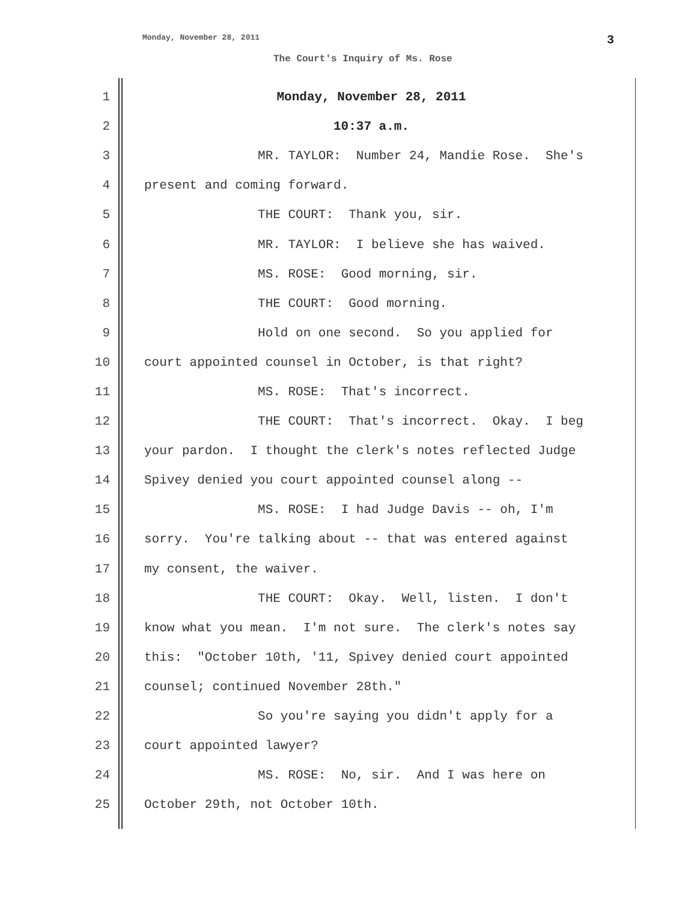Monday, November 28, 2011 3
The Court's Inquiry of Ms. Rose
1 Monday, November 28, 2011
2 10:37 a.m.
3 MR. TAYLOR: Number 24, Mandie Rose. She's
4 present and coming forward.
5 THE COURT: Thank you, sir.
6 MR. TAYLOR: I believe she has waived.
7 MS. ROSE: Good morning, sir.
8 THE COURT: Good morning.
9 Hold on one second. So you applied for
10 court appointed counsel in October, is that right?
11 MS. ROSE: That's incorrect.
12 THE COURT: That's incorrect. Okay. I beg
13 your pardon. I thought the clerk's notes reflected Judge
14 Spivey denied you court appointed counsel along --
15 MS. ROSE: I had Judge Davis -- oh, I'm
16 sorry. You're talking about -- that was entered against
17 my consent, the waiver.
18 THE COURT: Okay. Well, listen. I don't
19 know what you mean. I'm not sure. The clerk's notes say
20 this: "October 10th, '11, Spivey denied court appointed
21 counsel; continued November 28th."
22 So you're saying you didn't apply for a
23 court appointed lawyer?
24 MS. ROSE: No, sir. And I was here on
25 October 29th, not October 10th.